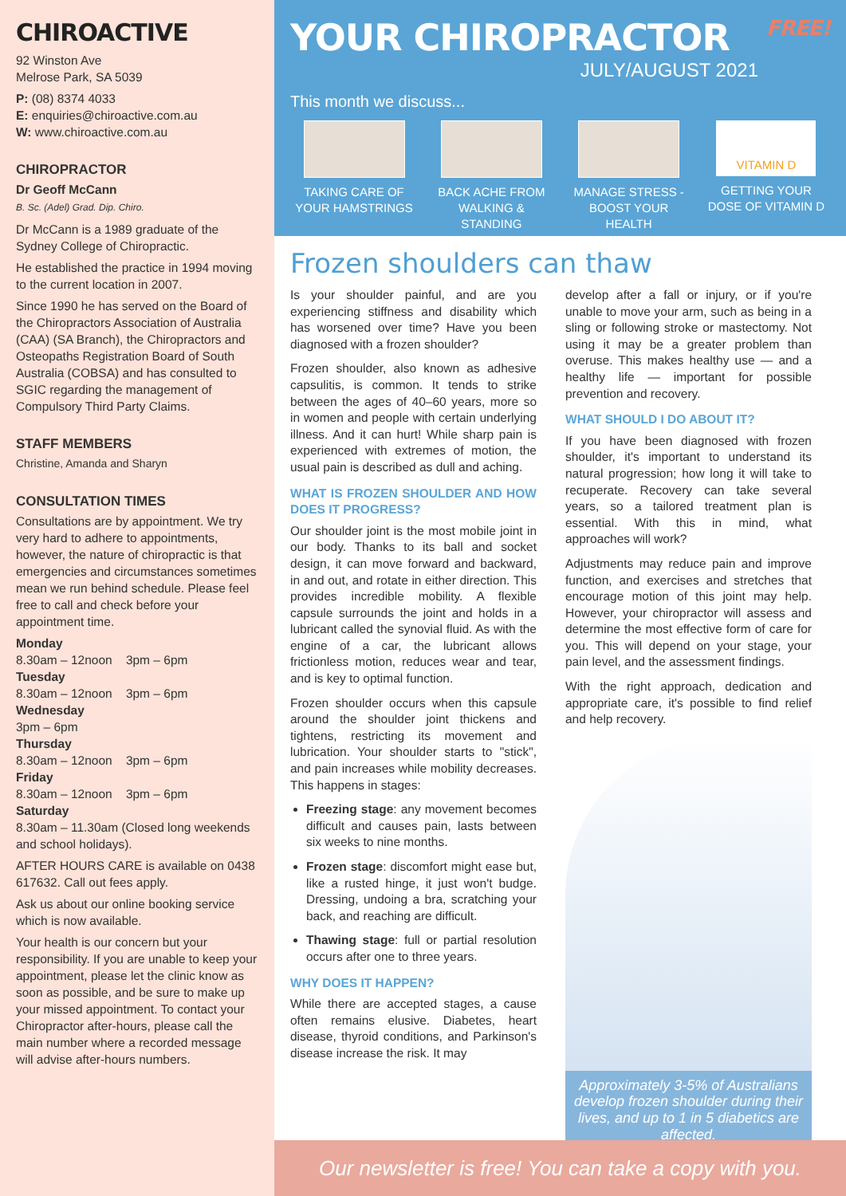CHIROACTIVE
92 Winston Ave
Melrose Park, SA 5039
P: (08) 8374 4033
E: enquiries@chiroactive.com.au
W: www.chiroactive.com.au
CHIROPRACTOR
Dr Geoff McCann
B. Sc. (Adel) Grad. Dip. Chiro.
Dr McCann is a 1989 graduate of the Sydney College of Chiropractic.
He established the practice in 1994 moving to the current location in 2007.
Since 1990 he has served on the Board of the Chiropractors Association of Australia (CAA) (SA Branch), the Chiropractors and Osteopaths Registration Board of South Australia (COBSA) and has consulted to SGIC regarding the management of Compulsory Third Party Claims.
STAFF MEMBERS
Christine, Amanda and Sharyn
CONSULTATION TIMES
Consultations are by appointment. We try very hard to adhere to appointments, however, the nature of chiropractic is that emergencies and circumstances sometimes mean we run behind schedule. Please feel free to call and check before your appointment time.
Monday
8.30am – 12noon 3pm – 6pm
Tuesday
8.30am – 12noon 3pm – 6pm
Wednesday
3pm – 6pm
Thursday
8.30am – 12noon 3pm – 6pm
Friday
8.30am – 12noon 3pm – 6pm
Saturday
8.30am – 11.30am (Closed long weekends and school holidays).
AFTER HOURS CARE is available on 0438 617632. Call out fees apply.
Ask us about our online booking service which is now available.
Your health is our concern but your responsibility. If you are unable to keep your appointment, please let the clinic know as soon as possible, and be sure to make up your missed appointment. To contact your Chiropractor after-hours, please call the main number where a recorded message will advise after-hours numbers.
YOUR CHIROPRACTOR FREE!
JULY/AUGUST 2021
This month we discuss...
TAKING CARE OF YOUR HAMSTRINGS
BACK ACHE FROM WALKING & STANDING
MANAGE STRESS - BOOST YOUR HEALTH
VITAMIN D
GETTING YOUR DOSE OF VITAMIN D
Frozen shoulders can thaw
Is your shoulder painful, and are you experiencing stiffness and disability which has worsened over time? Have you been diagnosed with a frozen shoulder?
Frozen shoulder, also known as adhesive capsulitis, is common. It tends to strike between the ages of 40–60 years, more so in women and people with certain underlying illness. And it can hurt! While sharp pain is experienced with extremes of motion, the usual pain is described as dull and aching.
WHAT IS FROZEN SHOULDER AND HOW DOES IT PROGRESS?
Our shoulder joint is the most mobile joint in our body. Thanks to its ball and socket design, it can move forward and backward, in and out, and rotate in either direction. This provides incredible mobility. A flexible capsule surrounds the joint and holds in a lubricant called the synovial fluid. As with the engine of a car, the lubricant allows frictionless motion, reduces wear and tear, and is key to optimal function.
Frozen shoulder occurs when this capsule around the shoulder joint thickens and tightens, restricting its movement and lubrication. Your shoulder starts to "stick", and pain increases while mobility decreases. This happens in stages:
Freezing stage: any movement becomes difficult and causes pain, lasts between six weeks to nine months.
Frozen stage: discomfort might ease but, like a rusted hinge, it just won't budge. Dressing, undoing a bra, scratching your back, and reaching are difficult.
Thawing stage: full or partial resolution occurs after one to three years.
WHY DOES IT HAPPEN?
While there are accepted stages, a cause often remains elusive. Diabetes, heart disease, thyroid conditions, and Parkinson's disease increase the risk. It may
develop after a fall or injury, or if you're unable to move your arm, such as being in a sling or following stroke or mastectomy. Not using it may be a greater problem than overuse. This makes healthy use — and a healthy life — important for possible prevention and recovery.
WHAT SHOULD I DO ABOUT IT?
If you have been diagnosed with frozen shoulder, it's important to understand its natural progression; how long it will take to recuperate. Recovery can take several years, so a tailored treatment plan is essential. With this in mind, what approaches will work?
Adjustments may reduce pain and improve function, and exercises and stretches that encourage motion of this joint may help. However, your chiropractor will assess and determine the most effective form of care for you. This will depend on your stage, your pain level, and the assessment findings.
With the right approach, dedication and appropriate care, it's possible to find relief and help recovery.
Approximately 3-5% of Australians develop frozen shoulder during their lives, and up to 1 in 5 diabetics are affected.
Our newsletter is free! You can take a copy with you.